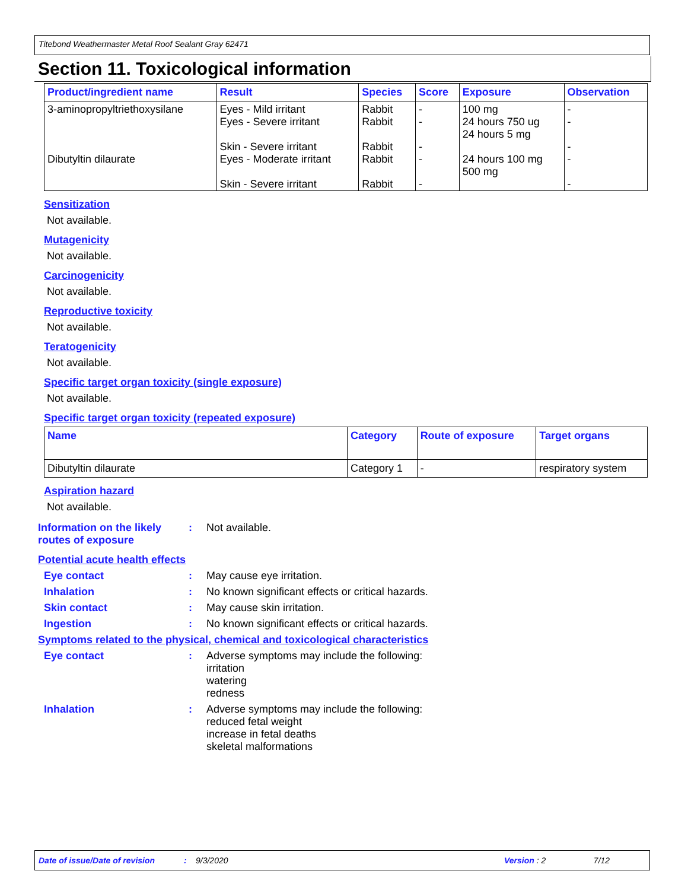Titebond Weathermaster Metal Roof Sealant Gray 62471
Section 11. Toxicological information
| Product/ingredient name | Result | Species | Score | Exposure | Observation |
| --- | --- | --- | --- | --- | --- |
| 3-aminopropyltriethoxysilane | Eyes - Mild irritant Eyes - Severe irritant Skin - Severe irritant | Rabbit Rabbit Rabbit | - - - | 100 mg 24 hours 750 ug 24 hours 5 mg | - - - |
| Dibutyltin dilaurate | Eyes - Moderate irritant Skin - Severe irritant | Rabbit Rabbit | - - | 24 hours 100 mg 500 mg | - - |
Sensitization
Not available.
Mutagenicity
Not available.
Carcinogenicity
Not available.
Reproductive toxicity
Not available.
Teratogenicity
Not available.
Specific target organ toxicity (single exposure)
Not available.
Specific target organ toxicity (repeated exposure)
| Name | Category | Route of exposure | Target organs |
| --- | --- | --- | --- |
| Dibutyltin dilaurate | Category 1 | - | respiratory system |
Aspiration hazard
Not available.
Information on the likely routes of exposure
: Not available.
Potential acute health effects
Eye contact : May cause eye irritation.
Inhalation : No known significant effects or critical hazards.
Skin contact : May cause skin irritation.
Ingestion : No known significant effects or critical hazards.
Symptoms related to the physical, chemical and toxicological characteristics
Eye contact : Adverse symptoms may include the following:
irritation
watering
redness
Inhalation : Adverse symptoms may include the following:
reduced fetal weight
increase in fetal deaths
skeletal malformations
Date of issue/Date of revision: 9/3/2020 Version : 2 7/12